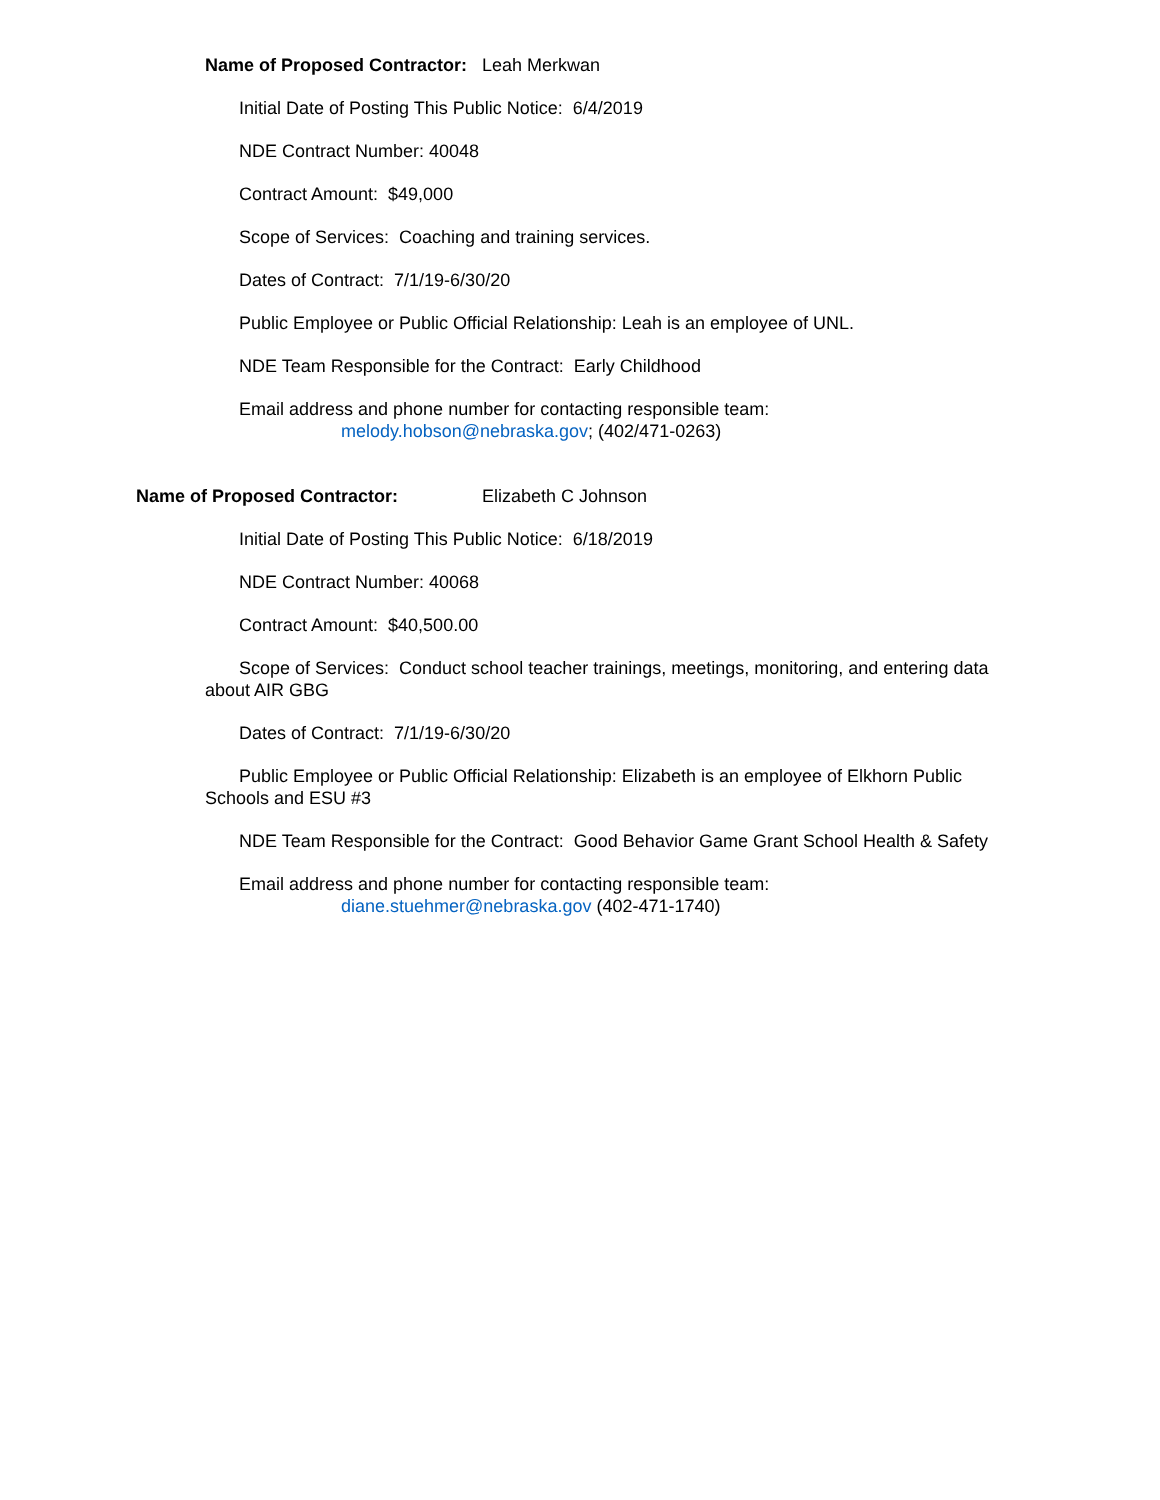Name of Proposed Contractor: Leah Merkwan
Initial Date of Posting This Public Notice: 6/4/2019
NDE Contract Number: 40048
Contract Amount: $49,000
Scope of Services: Coaching and training services.
Dates of Contract: 7/1/19-6/30/20
Public Employee or Public Official Relationship: Leah is an employee of UNL.
NDE Team Responsible for the Contract: Early Childhood
Email address and phone number for contacting responsible team:
melody.hobson@nebraska.gov; (402/471-0263)
Name of Proposed Contractor: Elizabeth C Johnson
Initial Date of Posting This Public Notice: 6/18/2019
NDE Contract Number: 40068
Contract Amount: $40,500.00
Scope of Services: Conduct school teacher trainings, meetings, monitoring, and entering data about AIR GBG
Dates of Contract: 7/1/19-6/30/20
Public Employee or Public Official Relationship: Elizabeth is an employee of Elkhorn Public Schools and ESU #3
NDE Team Responsible for the Contract: Good Behavior Game Grant School Health & Safety
Email address and phone number for contacting responsible team:
diane.stuehmer@nebraska.gov (402-471-1740)